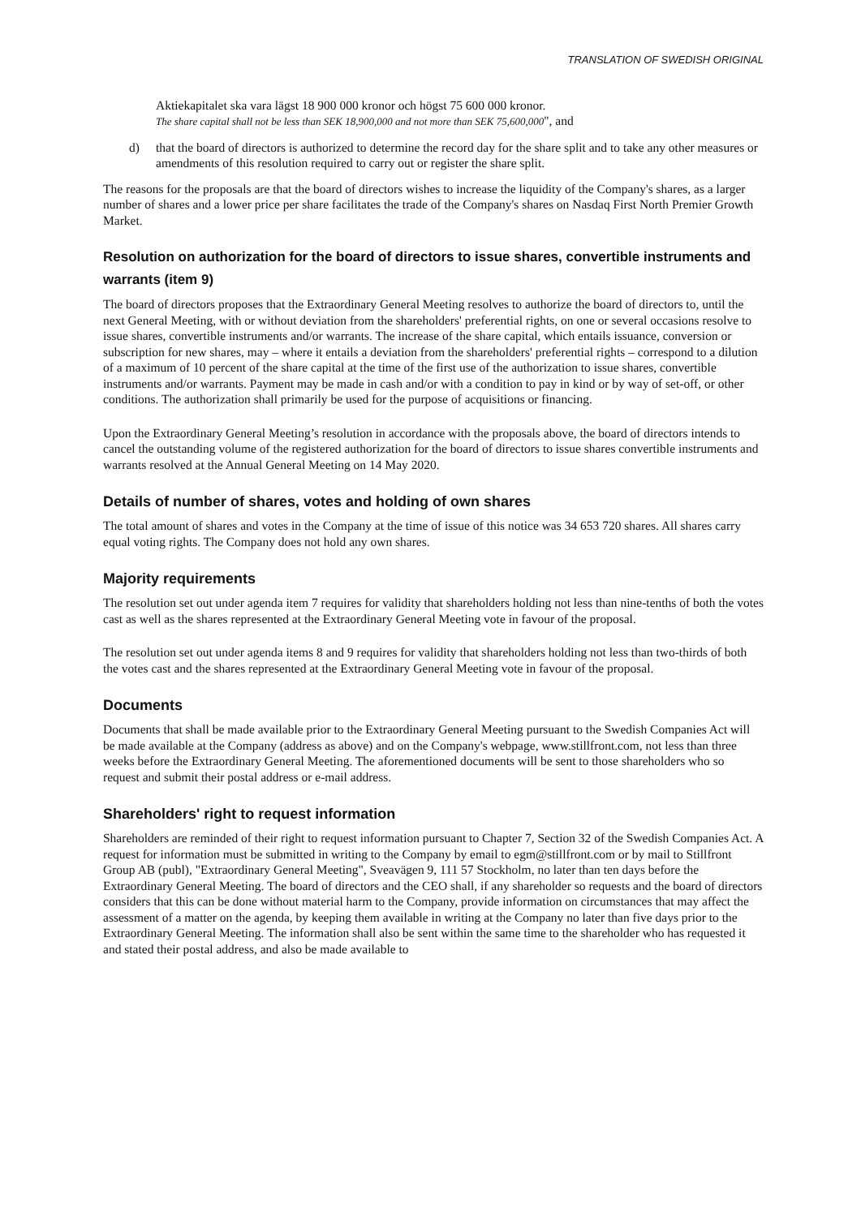TRANSLATION OF SWEDISH ORIGINAL
Aktiekapitalet ska vara lägst 18 900 000 kronor och högst 75 600 000 kronor.
The share capital shall not be less than SEK 18,900,000 and not more than SEK 75,600,000", and
d) that the board of directors is authorized to determine the record day for the share split and to take any other measures or amendments of this resolution required to carry out or register the share split.
The reasons for the proposals are that the board of directors wishes to increase the liquidity of the Company's shares, as a larger number of shares and a lower price per share facilitates the trade of the Company's shares on Nasdaq First North Premier Growth Market.
Resolution on authorization for the board of directors to issue shares, convertible instruments and warrants (item 9)
The board of directors proposes that the Extraordinary General Meeting resolves to authorize the board of directors to, until the next General Meeting, with or without deviation from the shareholders' preferential rights, on one or several occasions resolve to issue shares, convertible instruments and/or warrants. The increase of the share capital, which entails issuance, conversion or subscription for new shares, may – where it entails a deviation from the shareholders' preferential rights – correspond to a dilution of a maximum of 10 percent of the share capital at the time of the first use of the authorization to issue shares, convertible instruments and/or warrants. Payment may be made in cash and/or with a condition to pay in kind or by way of set-off, or other conditions. The authorization shall primarily be used for the purpose of acquisitions or financing.
Upon the Extraordinary General Meeting’s resolution in accordance with the proposals above, the board of directors intends to cancel the outstanding volume of the registered authorization for the board of directors to issue shares convertible instruments and warrants resolved at the Annual General Meeting on 14 May 2020.
Details of number of shares, votes and holding of own shares
The total amount of shares and votes in the Company at the time of issue of this notice was 34 653 720 shares. All shares carry equal voting rights. The Company does not hold any own shares.
Majority requirements
The resolution set out under agenda item 7 requires for validity that shareholders holding not less than nine-tenths of both the votes cast as well as the shares represented at the Extraordinary General Meeting vote in favour of the proposal.
The resolution set out under agenda items 8 and 9 requires for validity that shareholders holding not less than two-thirds of both the votes cast and the shares represented at the Extraordinary General Meeting vote in favour of the proposal.
Documents
Documents that shall be made available prior to the Extraordinary General Meeting pursuant to the Swedish Companies Act will be made available at the Company (address as above) and on the Company's webpage, www.stillfront.com, not less than three weeks before the Extraordinary General Meeting. The aforementioned documents will be sent to those shareholders who so request and submit their postal address or e-mail address.
Shareholders' right to request information
Shareholders are reminded of their right to request information pursuant to Chapter 7, Section 32 of the Swedish Companies Act. A request for information must be submitted in writing to the Company by email to egm@stillfront.com or by mail to Stillfront Group AB (publ), "Extraordinary General Meeting", Sveavägen 9, 111 57 Stockholm, no later than ten days before the Extraordinary General Meeting. The board of directors and the CEO shall, if any shareholder so requests and the board of directors considers that this can be done without material harm to the Company, provide information on circumstances that may affect the assessment of a matter on the agenda, by keeping them available in writing at the Company no later than five days prior to the Extraordinary General Meeting. The information shall also be sent within the same time to the shareholder who has requested it and stated their postal address, and also be made available to